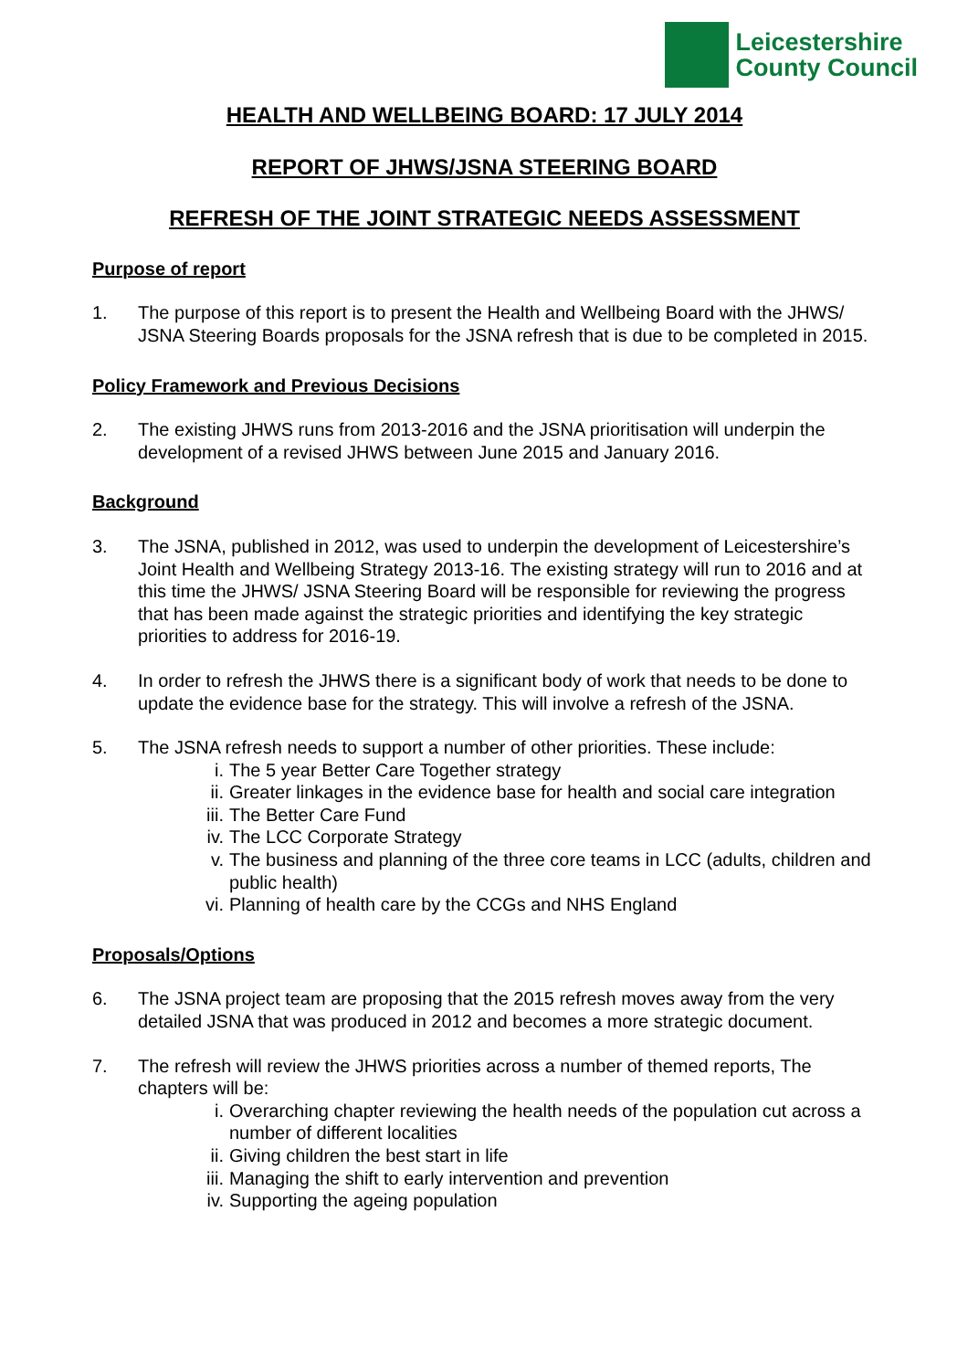Leicestershire
County Council
HEALTH AND WELLBEING BOARD: 17 JULY 2014
REPORT OF JHWS/JSNA STEERING BOARD
REFRESH OF THE JOINT STRATEGIC NEEDS ASSESSMENT
Purpose of report
1. The purpose of this report is to present the Health and Wellbeing Board with the JHWS/ JSNA Steering Boards proposals for the JSNA refresh that is due to be completed in 2015.
Policy Framework and Previous Decisions
2. The existing JHWS runs from 2013-2016 and the JSNA prioritisation will underpin the development of a revised JHWS between June 2015 and January 2016.
Background
3. The JSNA, published in 2012, was used to underpin the development of Leicestershire’s Joint Health and Wellbeing Strategy 2013-16. The existing strategy will run to 2016 and at this time the JHWS/ JSNA Steering Board will be responsible for reviewing the progress that has been made against the strategic priorities and identifying the key strategic priorities to address for 2016-19.
4. In order to refresh the JHWS there is a significant body of work that needs to be done to update the evidence base for the strategy. This will involve a refresh of the JSNA.
5. The JSNA refresh needs to support a number of other priorities. These include:
i. The 5 year Better Care Together strategy
ii. Greater linkages in the evidence base for health and social care integration
iii.
The Better Care Fund
iv. The LCC Corporate Strategy
v. The business and planning of the three core teams in LCC (adults, children and public health)
vi. Planning of health care by the CCGs and NHS England
Proposals/Options
6. The JSNA project team are proposing that the 2015 refresh moves away from the very detailed JSNA that was produced in 2012 and becomes a more strategic document.
7. The refresh will review the JHWS priorities across a number of themed reports, The chapters will be:
i. Overarching chapter reviewing the health needs of the population cut across a number of different localities
ii. Giving children the best start in life
iii.
Managing the shift to early intervention and prevention
iv. Supporting the ageing population